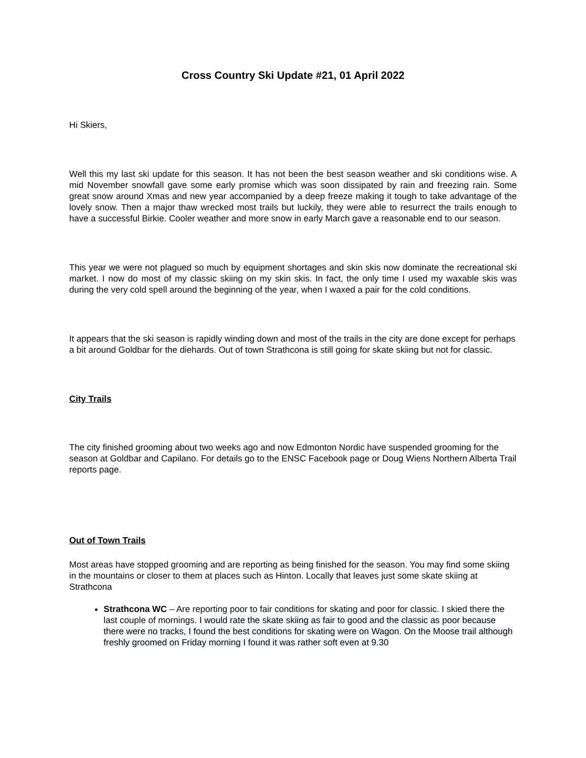Cross Country Ski Update #21, 01 April 2022
Hi Skiers,
Well this my last ski update for this season. It has not been the best season weather and ski conditions wise. A mid November snowfall gave some early promise which was soon dissipated by rain and freezing rain. Some great snow around Xmas and new year accompanied by a deep freeze making it tough to take advantage of the lovely snow. Then a major thaw wrecked most trails but luckily, they were able to resurrect the trails enough to have a successful Birkie. Cooler weather and more snow in early March gave a reasonable end to our season.
This year we were not plagued so much by equipment shortages and skin skis now dominate the recreational ski market. I now do most of my classic skiing on my skin skis. In fact, the only time I used my waxable skis was during the very cold spell around the beginning of the year, when I waxed a pair for the cold conditions.
It appears that the ski season is rapidly winding down and most of the trails in the city are done except for perhaps a bit around Goldbar for the diehards. Out of town Strathcona is still going for skate skiing but not for classic.
City Trails
The city finished grooming about two weeks ago and now Edmonton Nordic have suspended grooming for the season at Goldbar and Capilano. For details go to the ENSC Facebook page or Doug Wiens Northern Alberta Trail reports page.
Out of Town Trails
Most areas have stopped grooming and are reporting as being finished for the season. You may find some skiing in the mountains or closer to them at places such as Hinton. Locally that leaves just some skate skiing at Strathcona
Strathcona WC – Are reporting poor to fair conditions for skating and poor for classic. I skied there the last couple of mornings. I would rate the skate skiing as fair to good and the classic as poor because there were no tracks, I found the best conditions for skating were on Wagon. On the Moose trail although freshly groomed on Friday morning I found it was rather soft even at 9.30